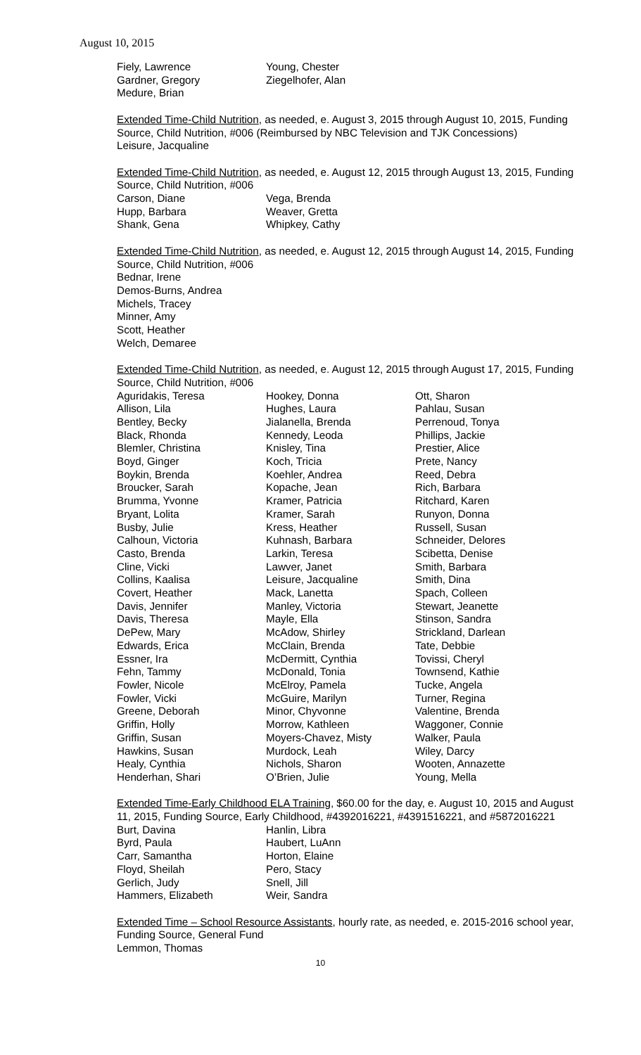August 10, 2015
| Fiely, Lawrence | Young, Chester |
| Gardner, Gregory | Ziegelhofer, Alan |
| Medure, Brian | |
Extended Time-Child Nutrition, as needed, e. August 3, 2015 through August 10, 2015, Funding Source, Child Nutrition, #006 (Reimbursed by NBC Television and TJK Concessions)
Leisure, Jacqualine
Extended Time-Child Nutrition, as needed, e. August 12, 2015 through August 13, 2015, Funding Source, Child Nutrition, #006
| Carson, Diane | Vega, Brenda |
| Hupp, Barbara | Weaver, Gretta |
| Shank, Gena | Whipkey, Cathy |
Extended Time-Child Nutrition, as needed, e. August 12, 2015 through August 14, 2015, Funding Source, Child Nutrition, #006
Bednar, Irene
Demos-Burns, Andrea
Michels, Tracey
Minner, Amy
Scott, Heather
Welch, Demaree
Extended Time-Child Nutrition, as needed, e. August 12, 2015 through August 17, 2015, Funding Source, Child Nutrition, #006
| Aguridakis, Teresa | Hookey, Donna | Ott, Sharon |
| Allison, Lila | Hughes, Laura | Pahlau, Susan |
| Bentley, Becky | Jialanella, Brenda | Perrenoud, Tonya |
| Black, Rhonda | Kennedy, Leoda | Phillips, Jackie |
| Blemler, Christina | Knisley, Tina | Prestier, Alice |
| Boyd, Ginger | Koch, Tricia | Prete, Nancy |
| Boykin, Brenda | Koehler, Andrea | Reed, Debra |
| Broucker, Sarah | Kopache, Jean | Rich, Barbara |
| Brumma, Yvonne | Kramer, Patricia | Ritchard, Karen |
| Bryant, Lolita | Kramer, Sarah | Runyon, Donna |
| Busby, Julie | Kress, Heather | Russell, Susan |
| Calhoun, Victoria | Kuhnash, Barbara | Schneider, Delores |
| Casto, Brenda | Larkin, Teresa | Scibetta, Denise |
| Cline, Vicki | Lawver, Janet | Smith, Barbara |
| Collins, Kaalisa | Leisure, Jacqualine | Smith, Dina |
| Covert, Heather | Mack, Lanetta | Spach, Colleen |
| Davis, Jennifer | Manley, Victoria | Stewart, Jeanette |
| Davis, Theresa | Mayle, Ella | Stinson, Sandra |
| DePew, Mary | McAdow, Shirley | Strickland, Darlean |
| Edwards, Erica | McClain, Brenda | Tate, Debbie |
| Essner, Ira | McDermitt, Cynthia | Tovissi, Cheryl |
| Fehn, Tammy | McDonald, Tonia | Townsend, Kathie |
| Fowler, Nicole | McElroy, Pamela | Tucke, Angela |
| Fowler, Vicki | McGuire, Marilyn | Turner, Regina |
| Greene, Deborah | Minor, Chyvonne | Valentine, Brenda |
| Griffin, Holly | Morrow, Kathleen | Waggoner, Connie |
| Griffin, Susan | Moyers-Chavez, Misty | Walker, Paula |
| Hawkins, Susan | Murdock, Leah | Wiley, Darcy |
| Healy, Cynthia | Nichols, Sharon | Wooten, Annazette |
| Henderhan, Shari | O’Brien, Julie | Young, Mella |
Extended Time-Early Childhood ELA Training, $60.00 for the day, e. August 10, 2015 and August 11, 2015, Funding Source, Early Childhood, #4392016221, #4391516221, and #5872016221
| Burt, Davina | Hanlin, Libra |
| Byrd, Paula | Haubert, LuAnn |
| Carr, Samantha | Horton, Elaine |
| Floyd, Sheilah | Pero, Stacy |
| Gerlich, Judy | Snell, Jill |
| Hammers, Elizabeth | Weir, Sandra |
Extended Time – School Resource Assistants, hourly rate, as needed, e. 2015-2016 school year, Funding Source, General Fund
Lemmon, Thomas
10